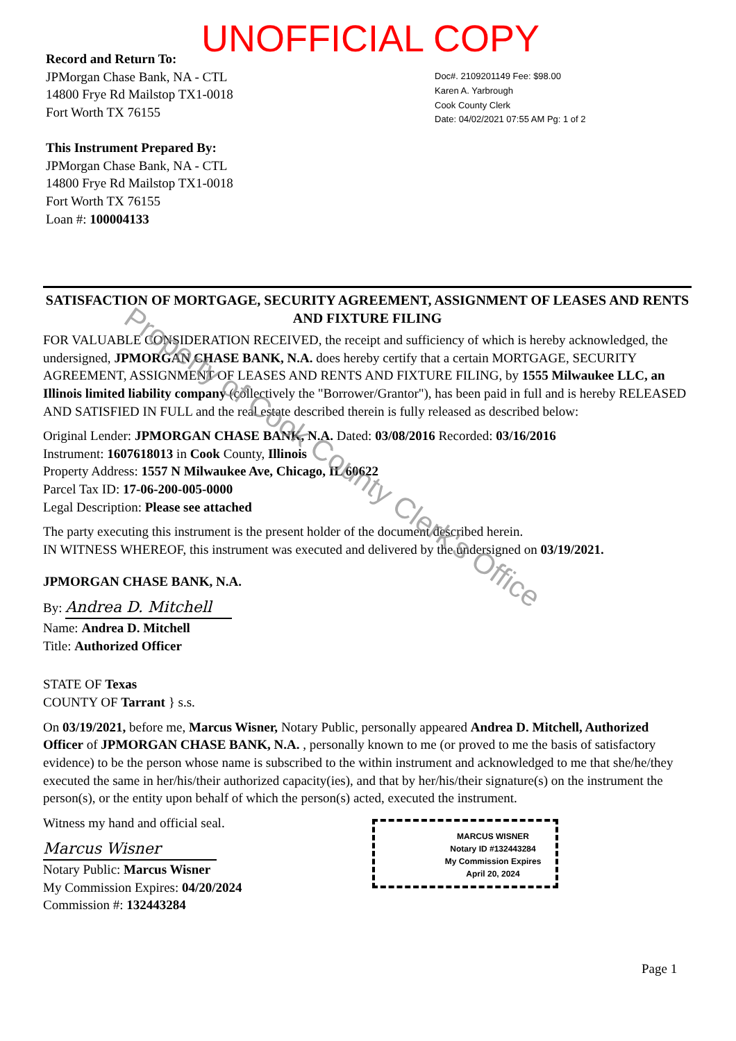UNOFFICIAL COPY
Record and Return To:
JPMorgan Chase Bank, NA - CTL
14800 Frye Rd Mailstop TX1-0018
Fort Worth TX 76155
This Instrument Prepared By:
JPMorgan Chase Bank, NA - CTL
14800 Frye Rd Mailstop TX1-0018
Fort Worth TX 76155
Loan #: 100004133
Doc#. 2109201149 Fee: $98.00
Karen A. Yarbrough
Cook County Clerk
Date: 04/02/2021 07:55 AM Pg: 1 of 2
SATISFACTION OF MORTGAGE, SECURITY AGREEMENT, ASSIGNMENT OF LEASES AND RENTS AND FIXTURE FILING
FOR VALUABLE CONSIDERATION RECEIVED, the receipt and sufficiency of which is hereby acknowledged, the undersigned, JPMORGAN CHASE BANK, N.A. does hereby certify that a certain MORTGAGE, SECURITY AGREEMENT, ASSIGNMENT OF LEASES AND RENTS AND FIXTURE FILING, by 1555 Milwaukee LLC, an Illinois limited liability company (collectively the "Borrower/Grantor"), has been paid in full and is hereby RELEASED AND SATISFIED IN FULL and the real estate described therein is fully released as described below:
Original Lender: JPMORGAN CHASE BANK, N.A. Dated: 03/08/2016 Recorded: 03/16/2016
Instrument: 1607618013 in Cook County, Illinois
Property Address: 1557 N Milwaukee Ave, Chicago, IL 60622
Parcel Tax ID: 17-06-200-005-0000
Legal Description: Please see attached
The party executing this instrument is the present holder of the document described herein.
IN WITNESS WHEREOF, this instrument was executed and delivered by the undersigned on 03/19/2021.
JPMORGAN CHASE BANK, N.A.
By: Andrea D. Mitchell
Name: Andrea D. Mitchell
Title: Authorized Officer
STATE OF Texas
COUNTY OF Tarrant } s.s.
On 03/19/2021, before me, Marcus Wisner, Notary Public, personally appeared Andrea D. Mitchell, Authorized Officer of JPMORGAN CHASE BANK, N.A. , personally known to me (or proved to me the basis of satisfactory evidence) to be the person whose name is subscribed to the within instrument and acknowledged to me that she/he/they executed the same in her/his/their authorized capacity(ies), and that by her/his/their signature(s) on the instrument the person(s), or the entity upon behalf of which the person(s) acted, executed the instrument.
Witness my hand and official seal.
Marcus Wisner
Notary Public: Marcus Wisner
My Commission Expires: 04/20/2024
Commission #: 132443284
MARCUS WISNER
Notary ID #132443284
My Commission Expires
April 20, 2024
Page 1
Property of Cook County Clerk's Office